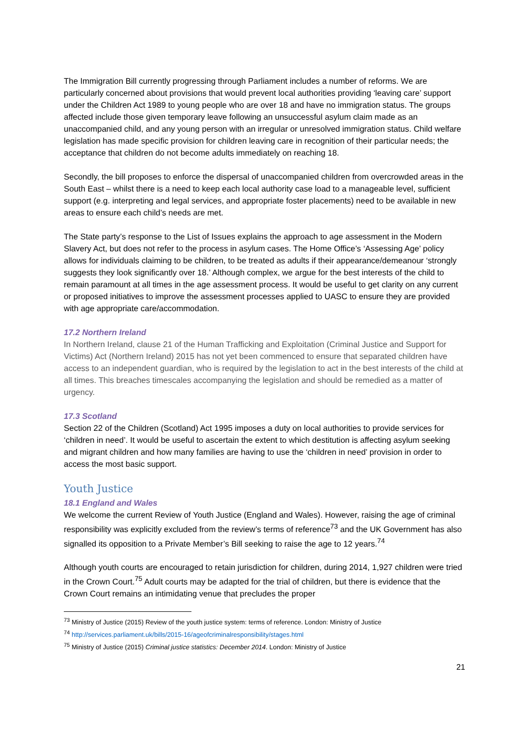The Immigration Bill currently progressing through Parliament includes a number of reforms. We are particularly concerned about provisions that would prevent local authorities providing ‘leaving care’ support under the Children Act 1989 to young people who are over 18 and have no immigration status. The groups affected include those given temporary leave following an unsuccessful asylum claim made as an unaccompanied child, and any young person with an irregular or unresolved immigration status. Child welfare legislation has made specific provision for children leaving care in recognition of their particular needs; the acceptance that children do not become adults immediately on reaching 18.
Secondly, the bill proposes to enforce the dispersal of unaccompanied children from overcrowded areas in the South East – whilst there is a need to keep each local authority case load to a manageable level, sufficient support (e.g. interpreting and legal services, and appropriate foster placements) need to be available in new areas to ensure each child’s needs are met.
The State party’s response to the List of Issues explains the approach to age assessment in the Modern Slavery Act, but does not refer to the process in asylum cases. The Home Office’s ‘Assessing Age’ policy allows for individuals claiming to be children, to be treated as adults if their appearance/demeanour ‘strongly suggests they look significantly over 18.’ Although complex, we argue for the best interests of the child to remain paramount at all times in the age assessment process. It would be useful to get clarity on any current or proposed initiatives to improve the assessment processes applied to UASC to ensure they are provided with age appropriate care/accommodation.
17.2 Northern Ireland
In Northern Ireland, clause 21 of the Human Trafficking and Exploitation (Criminal Justice and Support for Victims) Act (Northern Ireland) 2015 has not yet been commenced to ensure that separated children have access to an independent guardian, who is required by the legislation to act in the best interests of the child at all times. This breaches timescales accompanying the legislation and should be remedied as a matter of urgency.
17.3 Scotland
Section 22 of the Children (Scotland) Act 1995 imposes a duty on local authorities to provide services for ‘children in need’. It would be useful to ascertain the extent to which destitution is affecting asylum seeking and migrant children and how many families are having to use the ‘children in need’ provision in order to access the most basic support.
Youth Justice
18.1 England and Wales
We welcome the current Review of Youth Justice (England and Wales). However, raising the age of criminal responsibility was explicitly excluded from the review’s terms of reference<sup>73</sup> and the UK Government has also signalled its opposition to a Private Member’s Bill seeking to raise the age to 12 years.<sup>74</sup>
Although youth courts are encouraged to retain jurisdiction for children, during 2014, 1,927 children were tried in the Crown Court.<sup>75</sup> Adult courts may be adapted for the trial of children, but there is evidence that the Crown Court remains an intimidating venue that precludes the proper
<sup>73</sup> Ministry of Justice (2015) Review of the youth justice system: terms of reference. London: Ministry of Justice
<sup>74</sup> http://services.parliament.uk/bills/2015-16/ageofcriminalresponsibility/stages.html
<sup>75</sup> Ministry of Justice (2015) Criminal justice statistics: December 2014. London: Ministry of Justice
21